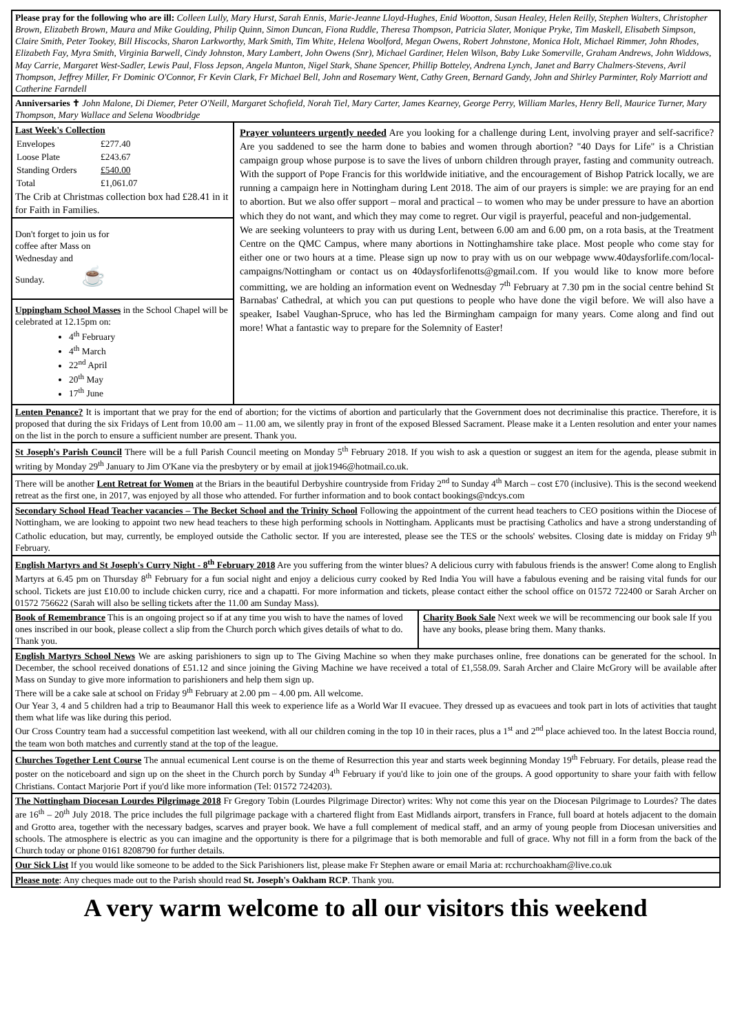Please pray for the following who are ill: Colleen Lully, Mary Hurst, Sarah Ennis, Marie-Jeanne Lloyd-Hughes, Enid Wootton, Susan Healey, Helen Reilly, Stephen Walters, Christopher Brown, Elizabeth Brown, Maura and Mike Goulding, Philip Quinn, Simon Duncan, Fiona Ruddle, Theresa Thompson, Patricia Slater, Monique Pryke, Tim Maskell, Elisabeth Simpson, Claire Smith, Peter Tookey, Bill Hiscocks, Sharon Larkworthy, Mark Smith, Tim White, Helena Woolford, Megan Owens, Robert Johnstone, Monica Holt, Michael Rimmer, John Rhodes, Elizabeth Fay, Myra Smith, Virginia Barwell, Cindy Johnston, Mary Lambert, John Owens (Snr), Michael Gardiner, Helen Wilson, Baby Luke Somerville, Graham Andrews, John Widdows, May Carrie, Margaret West-Sadler, Lewis Paul, Floss Jepson, Angela Munton, Nigel Stark, Shane Spencer, Phillip Botteley, Andrena Lynch, Janet and Barry Chalmers-Stevens, Avril Thompson, Jeffrey Miller, Fr Dominic O'Connor, Fr Kevin Clark, Fr Michael Bell, John and Rosemary Went, Cathy Green, Bernard Gandy, John and Shirley Parminter, Roly Marriott and Catherine Farndell
Anniversaries ✝ John Malone, Di Diemer, Peter O'Neill, Margaret Schofield, Norah Tiel, Mary Carter, James Kearney, George Perry, William Marles, Henry Bell, Maurice Turner, Mary Thompson, Mary Wallace and Selena Woodbridge
Last Week's Collection
| Envelopes | £277.40 |
| Loose Plate | £243.67 |
| Standing Orders | £540.00 |
| Total | £1,061.07 |
The Crib at Christmas collection box had £28.41 in it for Faith in Families.
Don't forget to join us for
coffee after Mass on
Wednesday and
Sunday. ☕
Uppingham School Masses in the School Chapel will be celebrated at 12.15pm on:
4<sup>th</sup> February
4<sup>th</sup> March
22<sup>nd</sup> April
20<sup>th</sup> May
17<sup>th</sup> June
Prayer volunteers urgently needed Are you looking for a challenge during Lent, involving prayer and self-sacrifice? Are you saddened to see the harm done to babies and women through abortion? "40 Days for Life" is a Christian campaign group whose purpose is to save the lives of unborn children through prayer, fasting and community outreach. With the support of Pope Francis for this worldwide initiative, and the encouragement of Bishop Patrick locally, we are running a campaign here in Nottingham during Lent 2018. The aim of our prayers is simple: we are praying for an end to abortion. But we also offer support – moral and practical – to women who may be under pressure to have an abortion which they do not want, and which they may come to regret. Our vigil is prayerful, peaceful and non-judgemental.
We are seeking volunteers to pray with us during Lent, between 6.00 am and 6.00 pm, on a rota basis, at the Treatment Centre on the QMC Campus, where many abortions in Nottinghamshire take place. Most people who come stay for either one or two hours at a time. Please sign up now to pray with us on our webpage www.40daysforlife.com/local-campaigns/Nottingham or contact us on 40daysforlifenotts@gmail.com. If you would like to know more before committing, we are holding an information event on Wednesday 7<sup>th</sup> February at 7.30 pm in the social centre behind St Barnabas' Cathedral, at which you can put questions to people who have done the vigil before. We will also have a speaker, Isabel Vaughan-Spruce, who has led the Birmingham campaign for many years. Come along and find out more! What a fantastic way to prepare for the Solemnity of Easter!
Lenten Penance? It is important that we pray for the end of abortion; for the victims of abortion and particularly that the Government does not decriminalise this practice. Therefore, it is proposed that during the six Fridays of Lent from 10.00 am – 11.00 am, we silently pray in front of the exposed Blessed Sacrament. Please make it a Lenten resolution and enter your names on the list in the porch to ensure a sufficient number are present. Thank you.
St Joseph's Parish Council There will be a full Parish Council meeting on Monday 5<sup>th</sup> February 2018. If you wish to ask a question or suggest an item for the agenda, please submit in writing by Monday 29<sup>th</sup> January to Jim O'Kane via the presbytery or by email at jjok1946@hotmail.co.uk.
There will be another Lent Retreat for Women at the Briars in the beautiful Derbyshire countryside from Friday 2<sup>nd</sup> to Sunday 4<sup>th</sup> March – cost £70 (inclusive). This is the second weekend retreat as the first one, in 2017, was enjoyed by all those who attended. For further information and to book contact bookings@ndcys.com
Secondary School Head Teacher vacancies – The Becket School and the Trinity School Following the appointment of the current head teachers to CEO positions within the Diocese of Nottingham, we are looking to appoint two new head teachers to these high performing schools in Nottingham. Applicants must be practising Catholics and have a strong understanding of Catholic education, but may, currently, be employed outside the Catholic sector. If you are interested, please see the TES or the schools' websites. Closing date is midday on Friday 9<sup>th</sup> February.
English Martyrs and St Joseph's Curry Night - 8<sup>th</sup> February 2018 Are you suffering from the winter blues? A delicious curry with fabulous friends is the answer! Come along to English Martyrs at 6.45 pm on Thursday 8<sup>th</sup> February for a fun social night and enjoy a delicious curry cooked by Red India You will have a fabulous evening and be raising vital funds for our school. Tickets are just £10.00 to include chicken curry, rice and a chapatti. For more information and tickets, please contact either the school office on 01572 722400 or Sarah Archer on 01572 756622 (Sarah will also be selling tickets after the 11.00 am Sunday Mass).
Book of Remembrance This is an ongoing project so if at any time you wish to have the names of loved ones inscribed in our book, please collect a slip from the Church porch which gives details of what to do. Thank you.
Charity Book Sale Next week we will be recommencing our book sale If you have any books, please bring them. Many thanks.
English Martyrs School News We are asking parishioners to sign up to The Giving Machine so when they make purchases online, free donations can be generated for the school. In December, the school received donations of £51.12 and since joining the Giving Machine we have received a total of £1,558.09. Sarah Archer and Claire McGrory will be available after Mass on Sunday to give more information to parishioners and help them sign up.
There will be a cake sale at school on Friday 9<sup>th</sup> February at 2.00 pm – 4.00 pm. All welcome.
Our Year 3, 4 and 5 children had a trip to Beaumanor Hall this week to experience life as a World War II evacuee. They dressed up as evacuees and took part in lots of activities that taught them what life was like during this period.
Our Cross Country team had a successful competition last weekend, with all our children coming in the top 10 in their races, plus a 1<sup>st</sup> and 2<sup>nd</sup> place achieved too. In the latest Boccia round, the team won both matches and currently stand at the top of the league.
Churches Together Lent Course The annual ecumenical Lent course is on the theme of Resurrection this year and starts week beginning Monday 19<sup>th</sup> February. For details, please read the poster on the noticeboard and sign up on the sheet in the Church porch by Sunday 4<sup>th</sup> February if you'd like to join one of the groups. A good opportunity to share your faith with fellow Christians. Contact Marjorie Port if you'd like more information (Tel: 01572 724203).
The Nottingham Diocesan Lourdes Pilgrimage 2018 Fr Gregory Tobin (Lourdes Pilgrimage Director) writes: Why not come this year on the Diocesan Pilgrimage to Lourdes? The dates are 16<sup>th</sup> – 20<sup>th</sup> July 2018. The price includes the full pilgrimage package with a chartered flight from East Midlands airport, transfers in France, full board at hotels adjacent to the domain and Grotto area, together with the necessary badges, scarves and prayer book. We have a full complement of medical staff, and an army of young people from Diocesan universities and schools. The atmosphere is electric as you can imagine and the opportunity is there for a pilgrimage that is both memorable and full of grace. Why not fill in a form from the back of the Church today or phone 0161 8208790 for further details.
Our Sick List If you would like someone to be added to the Sick Parishioners list, please make Fr Stephen aware or email Maria at: rcchurchoakham@live.co.uk
Please note: Any cheques made out to the Parish should read St. Joseph's Oakham RCP. Thank you.
A very warm welcome to all our visitors this weekend